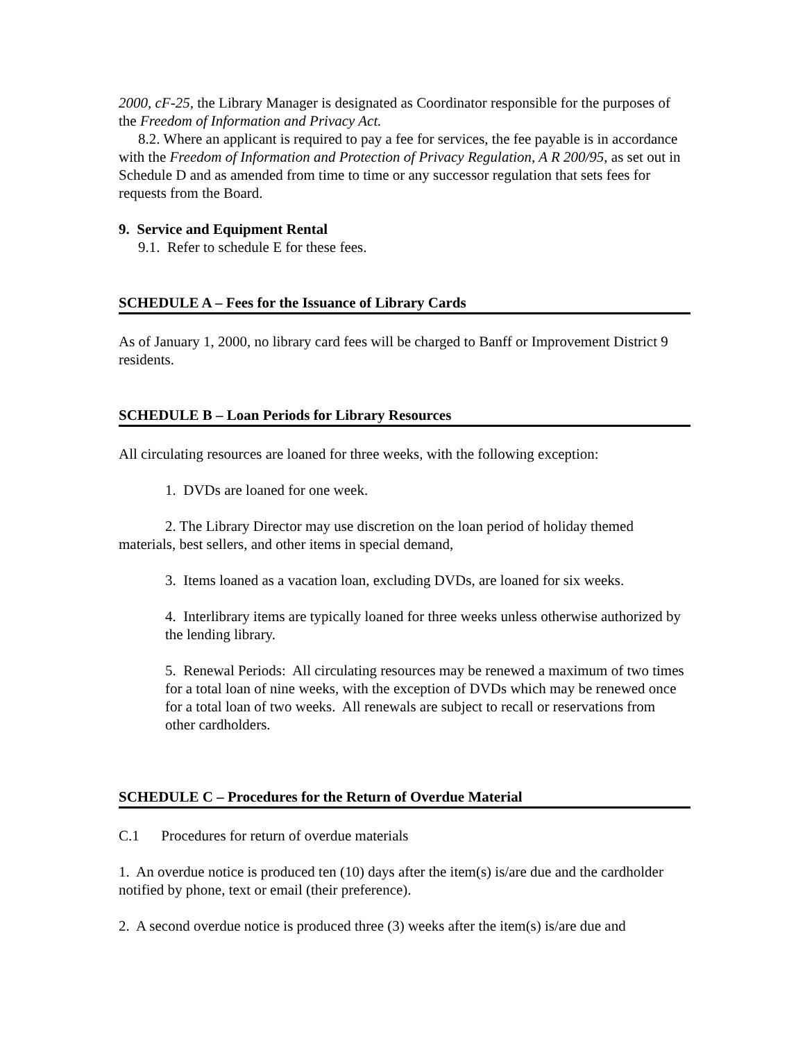2000, cF-25, the Library Manager is designated as Coordinator responsible for the purposes of the Freedom of Information and Privacy Act.
8.2. Where an applicant is required to pay a fee for services, the fee payable is in accordance with the Freedom of Information and Protection of Privacy Regulation, A R 200/95, as set out in Schedule D and as amended from time to time or any successor regulation that sets fees for requests from the Board.
9. Service and Equipment Rental
9.1. Refer to schedule E for these fees.
SCHEDULE A – Fees for the Issuance of Library Cards
As of January 1, 2000, no library card fees will be charged to Banff or Improvement District 9 residents.
SCHEDULE B – Loan Periods for Library Resources
All circulating resources are loaned for three weeks, with the following exception:
1. DVDs are loaned for one week.
2. The Library Director may use discretion on the loan period of holiday themed materials, best sellers, and other items in special demand,
3. Items loaned as a vacation loan, excluding DVDs, are loaned for six weeks.
4. Interlibrary items are typically loaned for three weeks unless otherwise authorized by the lending library.
5. Renewal Periods: All circulating resources may be renewed a maximum of two times for a total loan of nine weeks, with the exception of DVDs which may be renewed once for a total loan of two weeks. All renewals are subject to recall or reservations from other cardholders.
SCHEDULE C – Procedures for the Return of Overdue Material
C.1 Procedures for return of overdue materials
1. An overdue notice is produced ten (10) days after the item(s) is/are due and the cardholder notified by phone, text or email (their preference).
2. A second overdue notice is produced three (3) weeks after the item(s) is/are due and